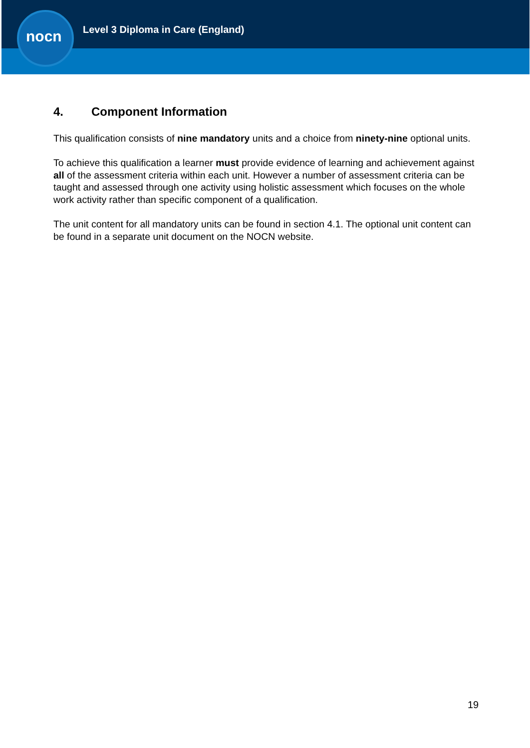nocn
Level 3 Diploma in Care (England)
4. Component Information
This qualification consists of nine mandatory units and a choice from ninety-nine optional units.
To achieve this qualification a learner must provide evidence of learning and achievement against all of the assessment criteria within each unit. However a number of assessment criteria can be taught and assessed through one activity using holistic assessment which focuses on the whole work activity rather than specific component of a qualification.
The unit content for all mandatory units can be found in section 4.1. The optional unit content can be found in a separate unit document on the NOCN website.
19